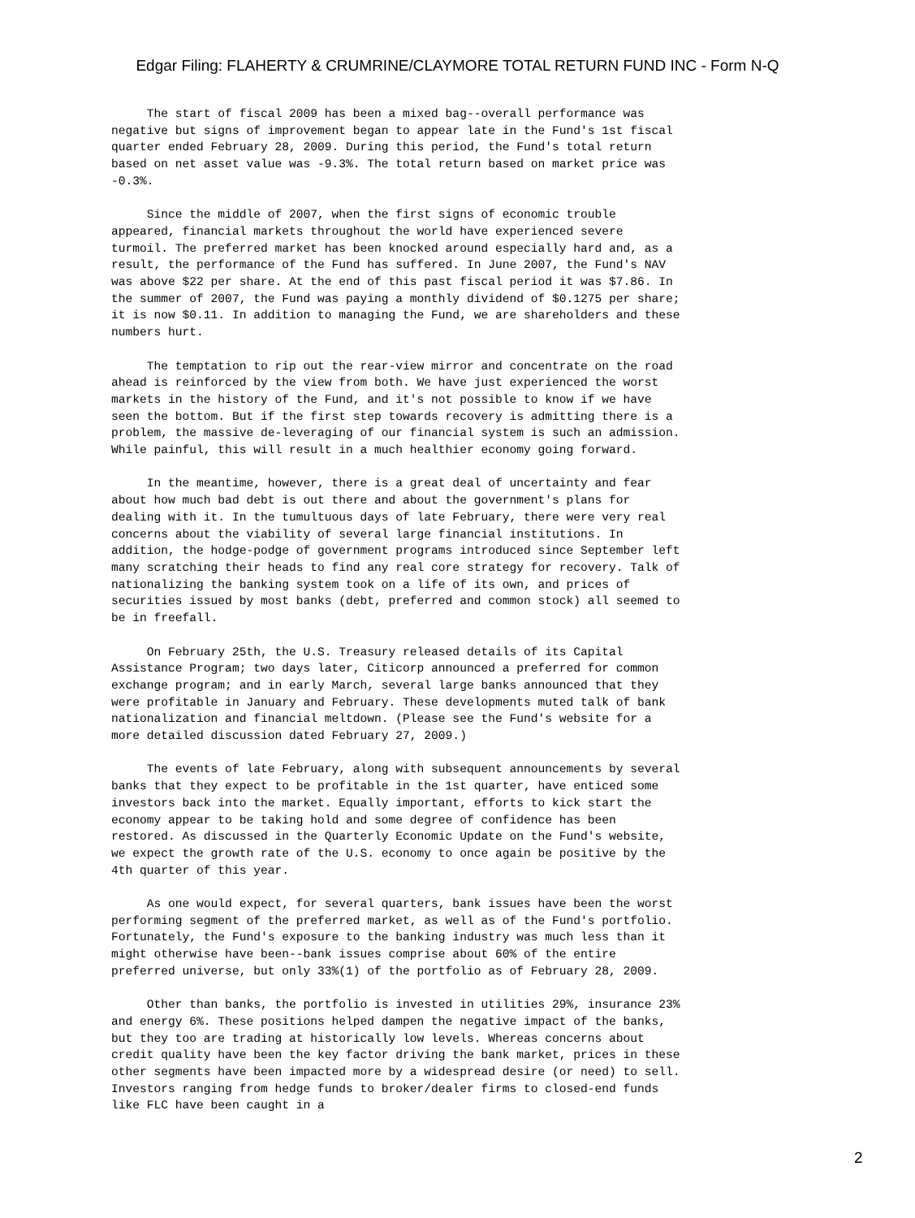Edgar Filing: FLAHERTY & CRUMRINE/CLAYMORE TOTAL RETURN FUND INC - Form N-Q
     The start of fiscal 2009 has been a mixed bag--overall performance was
negative but signs of improvement began to appear late in the Fund's 1st fiscal
quarter ended February 28, 2009. During this period, the Fund's total return
based on net asset value was -9.3%. The total return based on market price was
-0.3%.

     Since the middle of 2007, when the first signs of economic trouble
appeared, financial markets throughout the world have experienced severe
turmoil. The preferred market has been knocked around especially hard and, as a
result, the performance of the Fund has suffered. In June 2007, the Fund's NAV
was above $22 per share. At the end of this past fiscal period it was $7.86. In
the summer of 2007, the Fund was paying a monthly dividend of $0.1275 per share;
it is now $0.11. In addition to managing the Fund, we are shareholders and these
numbers hurt.

     The temptation to rip out the rear-view mirror and concentrate on the road
ahead is reinforced by the view from both. We have just experienced the worst
markets in the history of the Fund, and it's not possible to know if we have
seen the bottom. But if the first step towards recovery is admitting there is a
problem, the massive de-leveraging of our financial system is such an admission.
While painful, this will result in a much healthier economy going forward.

     In the meantime, however, there is a great deal of uncertainty and fear
about how much bad debt is out there and about the government's plans for
dealing with it. In the tumultuous days of late February, there were very real
concerns about the viability of several large financial institutions. In
addition, the hodge-podge of government programs introduced since September left
many scratching their heads to find any real core strategy for recovery. Talk of
nationalizing the banking system took on a life of its own, and prices of
securities issued by most banks (debt, preferred and common stock) all seemed to
be in freefall.

     On February 25th, the U.S. Treasury released details of its Capital
Assistance Program; two days later, Citicorp announced a preferred for common
exchange program; and in early March, several large banks announced that they
were profitable in January and February. These developments muted talk of bank
nationalization and financial meltdown. (Please see the Fund's website for a
more detailed discussion dated February 27, 2009.)

     The events of late February, along with subsequent announcements by several
banks that they expect to be profitable in the 1st quarter, have enticed some
investors back into the market. Equally important, efforts to kick start the
economy appear to be taking hold and some degree of confidence has been
restored. As discussed in the Quarterly Economic Update on the Fund's website,
we expect the growth rate of the U.S. economy to once again be positive by the
4th quarter of this year.

     As one would expect, for several quarters, bank issues have been the worst
performing segment of the preferred market, as well as of the Fund's portfolio.
Fortunately, the Fund's exposure to the banking industry was much less than it
might otherwise have been--bank issues comprise about 60% of the entire
preferred universe, but only 33%(1) of the portfolio as of February 28, 2009.

     Other than banks, the portfolio is invested in utilities 29%, insurance 23%
and energy 6%. These positions helped dampen the negative impact of the banks,
but they too are trading at historically low levels. Whereas concerns about
credit quality have been the key factor driving the bank market, prices in these
other segments have been impacted more by a widespread desire (or need) to sell.
Investors ranging from hedge funds to broker/dealer firms to closed-end funds
like FLC have been caught in a
2